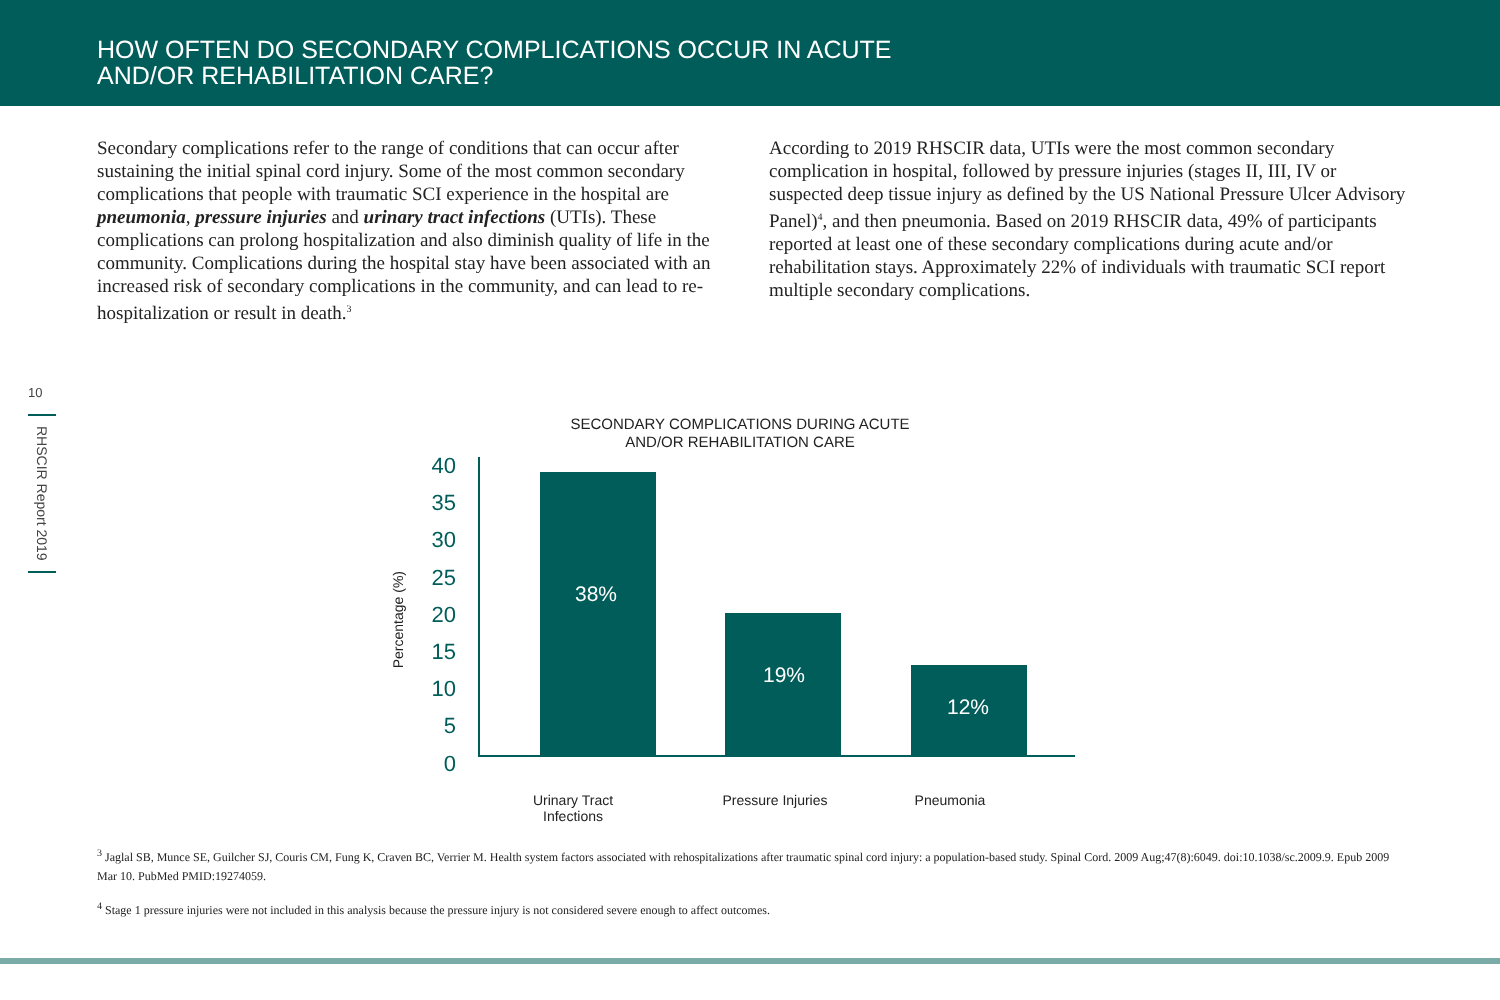HOW OFTEN DO SECONDARY COMPLICATIONS OCCUR IN ACUTE
AND/OR REHABILITATION CARE?
Secondary complications refer to the range of conditions that can occur after sustaining the initial spinal cord injury. Some of the most common secondary complications that people with traumatic SCI experience in the hospital are pneumonia, pressure injuries and urinary tract infections (UTIs). These complications can prolong hospitalization and also diminish quality of life in the community. Complications during the hospital stay have been associated with an increased risk of secondary complications in the community, and can lead to re-hospitalization or result in death.<sup>3</sup>
According to 2019 RHSCIR data, UTIs were the most common secondary complication in hospital, followed by pressure injuries (stages II, III, IV or suspected deep tissue injury as defined by the US National Pressure Ulcer Advisory Panel)<sup>4</sup>, and then pneumonia. Based on 2019 RHSCIR data, 49% of participants reported at least one of these secondary complications during acute and/or rehabilitation stays. Approximately 22% of individuals with traumatic SCI report multiple secondary complications.
10
RHSCIR Report 2019
SECONDARY COMPLICATIONS DURING ACUTE
AND/OR REHABILITATION CARE
Percentage (%)
40
35
30
25
20
15
10
5
0
38% 19% 12%
Urinary Tract Infections Pressure Injuries Pneumonia
<sup>3</sup> Jaglal SB, Munce SE, Guilcher SJ, Couris CM, Fung K, Craven BC, Verrier M. Health system factors associated with rehospitalizations after traumatic spinal cord injury: a population-based study. Spinal Cord. 2009 Aug;47(8):6049. doi:10.1038/sc.2009.9. Epub 2009 Mar 10. PubMed PMID:19274059.
<sup>4</sup> Stage 1 pressure injuries were not included in this analysis because the pressure injury is not considered severe enough to affect outcomes.